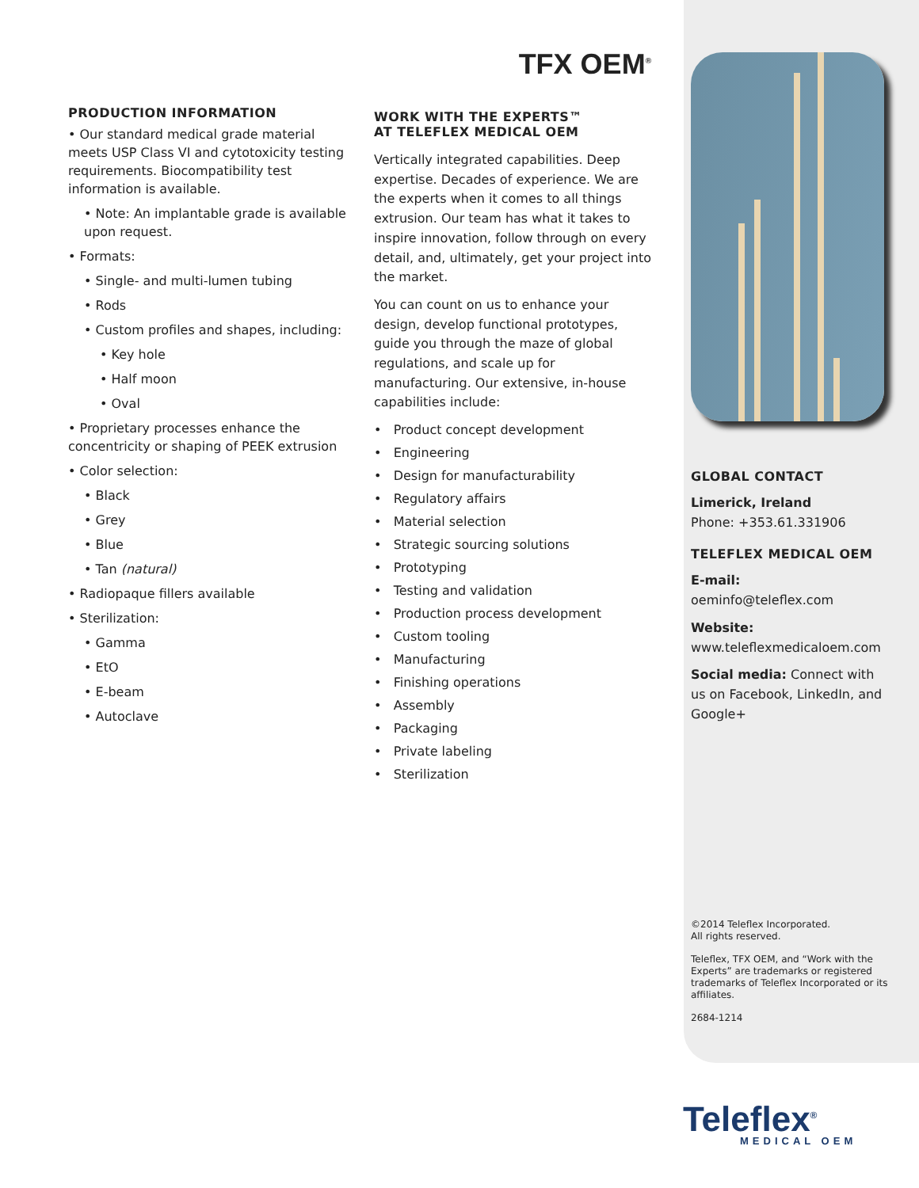PRODUCTION INFORMATION
• Our standard medical grade material meets USP Class VI and cytotoxicity testing requirements. Biocompatibility test information is available.
• Note: An implantable grade is available upon request.
• Formats:
• Single- and multi-lumen tubing
• Rods
• Custom profiles and shapes, including:
• Key hole
• Half moon
• Oval
• Proprietary processes enhance the concentricity or shaping of PEEK extrusion
• Color selection:
• Black
• Grey
• Blue
• Tan (natural)
• Radiopaque fillers available
• Sterilization:
• Gamma
• EtO
• E-beam
• Autoclave
TFX OEM<sup>®</sup>
WORK WITH THE EXPERTS™
AT TELEFLEX MEDICAL OEM
Vertically integrated capabilities. Deep expertise. Decades of experience. We are the experts when it comes to all things extrusion. Our team has what it takes to inspire innovation, follow through on every detail, and, ultimately, get your project into the market.
You can count on us to enhance your design, develop functional prototypes, guide you through the maze of global regulations, and scale up for manufacturing. Our extensive, in-house capabilities include:
• Product concept development
• Engineering
• Design for manufacturability
• Regulatory affairs
• Material selection
• Strategic sourcing solutions
• Prototyping
• Testing and validation
• Production process development
• Custom tooling
• Manufacturing
• Finishing operations
• Assembly
• Packaging
• Private labeling
• Sterilization
GLOBAL CONTACT
Limerick, Ireland
Phone: +353.61.331906
TELEFLEX MEDICAL OEM
E-mail:
oeminfo@teleflex.com
Website:
www.teleflexmedicaloem.com
Social media: Connect with us on Facebook, LinkedIn, and Google+
©2014 Teleflex Incorporated.
All rights reserved.
Teleflex, TFX OEM, and “Work with the Experts” are trademarks or registered trademarks of Teleflex Incorporated or its affiliates.
2684-1214
Teleflex<sup>®</sup>
MEDICAL OEM